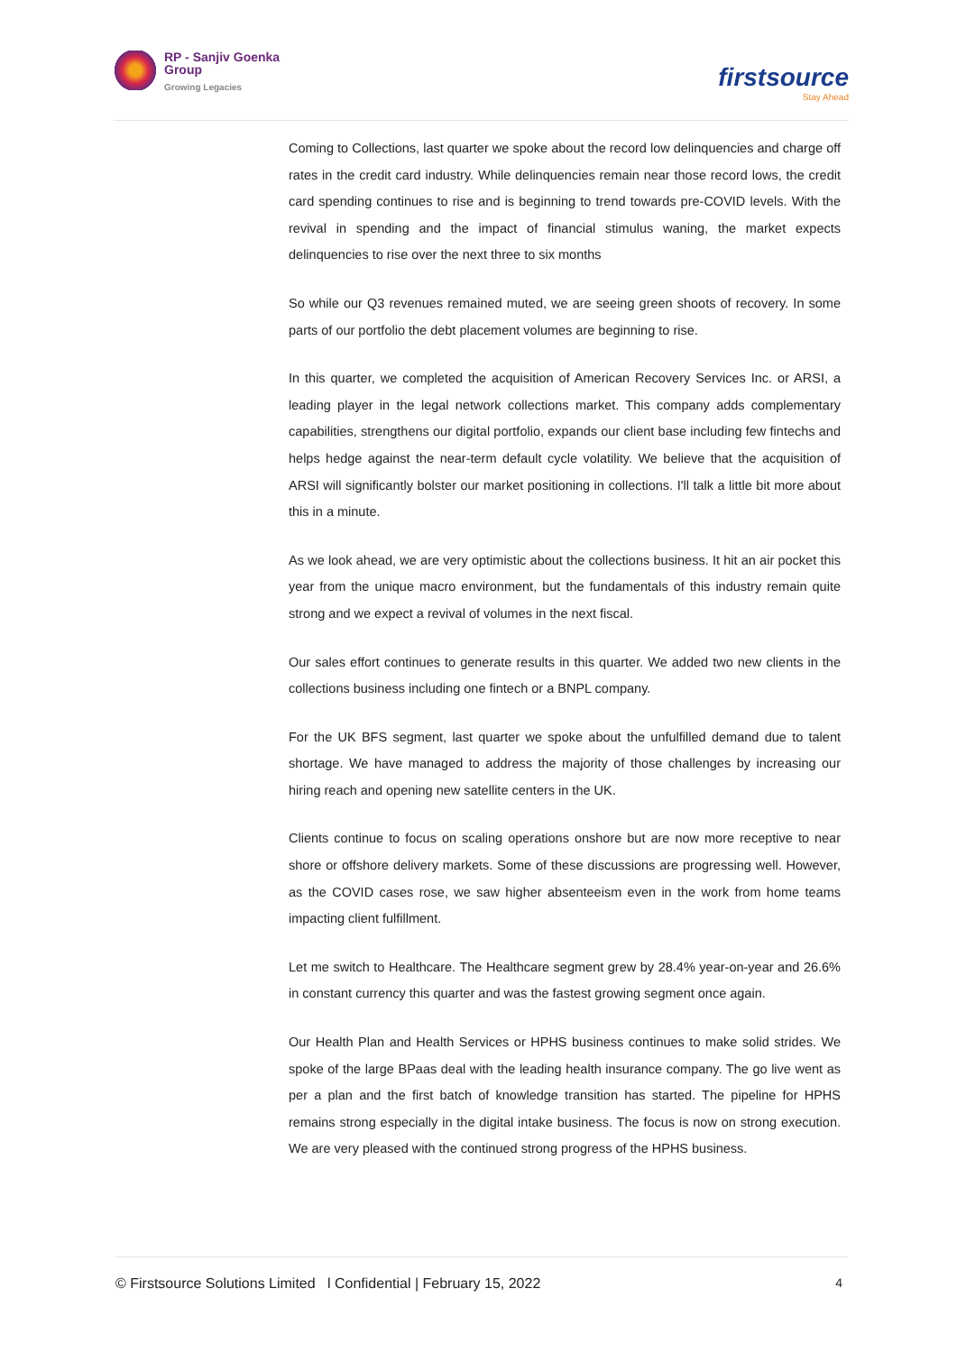RP - Sanjiv Goenka
Group
Growing Legacies
firstsource
Stay Ahead
Coming to Collections, last quarter we spoke about the record low delinquencies and charge off rates in the credit card industry. While delinquencies remain near those record lows, the credit card spending continues to rise and is beginning to trend towards pre-COVID levels. With the revival in spending and the impact of financial stimulus waning, the market expects delinquencies to rise over the next three to six months
So while our Q3 revenues remained muted, we are seeing green shoots of recovery. In some parts of our portfolio the debt placement volumes are beginning to rise.
In this quarter, we completed the acquisition of American Recovery Services Inc. or ARSI, a leading player in the legal network collections market. This company adds complementary capabilities, strengthens our digital portfolio, expands our client base including few fintechs and helps hedge against the near-term default cycle volatility. We believe that the acquisition of ARSI will significantly bolster our market positioning in collections. I'll talk a little bit more about this in a minute.
As we look ahead, we are very optimistic about the collections business. It hit an air pocket this year from the unique macro environment, but the fundamentals of this industry remain quite strong and we expect a revival of volumes in the next fiscal.
Our sales effort continues to generate results in this quarter. We added two new clients in the collections business including one fintech or a BNPL company.
For the UK BFS segment, last quarter we spoke about the unfulfilled demand due to talent shortage. We have managed to address the majority of those challenges by increasing our hiring reach and opening new satellite centers in the UK.
Clients continue to focus on scaling operations onshore but are now more receptive to near shore or offshore delivery markets. Some of these discussions are progressing well. However, as the COVID cases rose, we saw higher absenteeism even in the work from home teams impacting client fulfillment.
Let me switch to Healthcare. The Healthcare segment grew by 28.4% year-on-year and 26.6% in constant currency this quarter and was the fastest growing segment once again.
Our Health Plan and Health Services or HPHS business continues to make solid strides. We spoke of the large BPaas deal with the leading health insurance company. The go live went as per a plan and the first batch of knowledge transition has started. The pipeline for HPHS remains strong especially in the digital intake business. The focus is now on strong execution. We are very pleased with the continued strong progress of the HPHS business.
© Firstsource Solutions Limited l Confidential | February 15, 2022 4